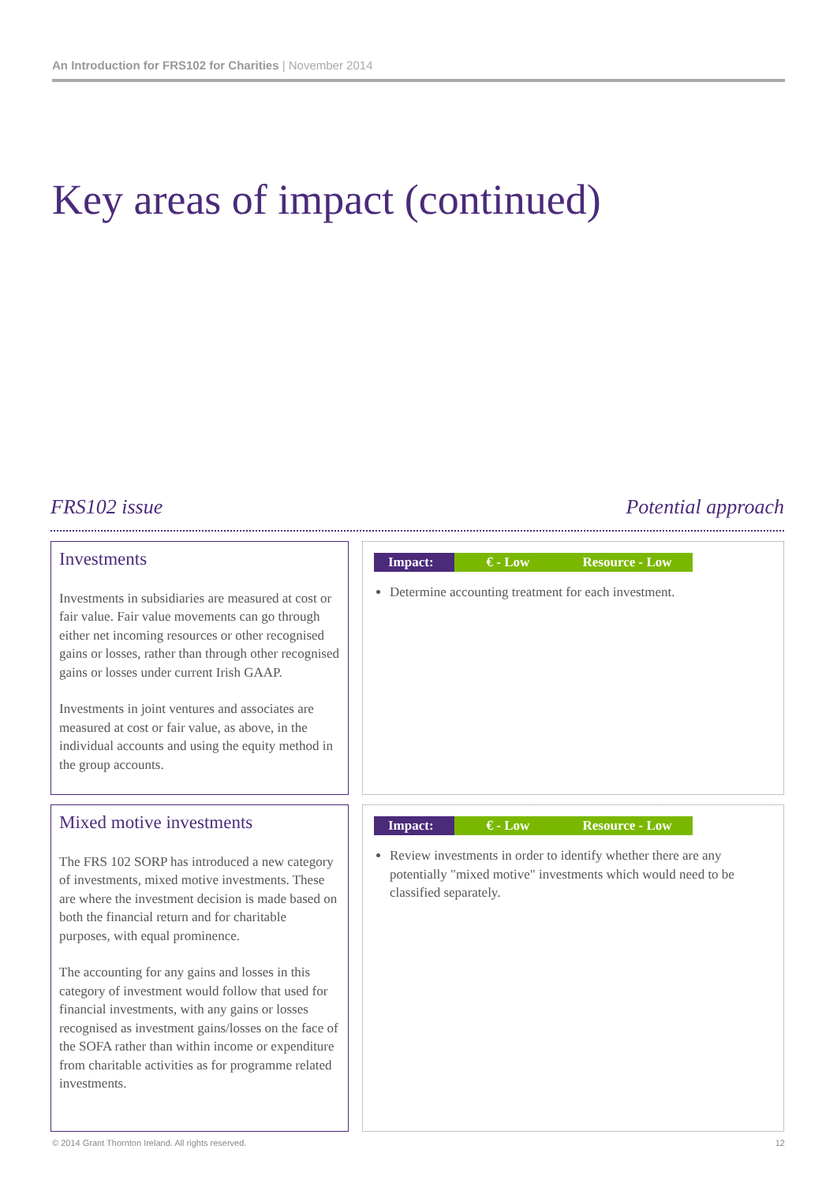An Introduction for FRS102 for Charities | November 2014
Key areas of impact (continued)
FRS102 issue Potential approach
Investments
Investments in subsidiaries are measured at cost or fair value. Fair value movements can go through either net incoming resources or other recognised gains or losses, rather than through other recognised gains or losses under current Irish GAAP.
Investments in joint ventures and associates are measured at cost or fair value, as above, in the individual accounts and using the equity method in the group accounts.
| Impact: | € - Low | Resource - Low |
Determine accounting treatment for each investment.
Mixed motive investments
The FRS 102 SORP has introduced a new category of investments, mixed motive investments. These are where the investment decision is made based on both the financial return and for charitable purposes, with equal prominence.
The accounting for any gains and losses in this category of investment would follow that used for financial investments, with any gains or losses recognised as investment gains/losses on the face of the SOFA rather than within income or expenditure from charitable activities as for programme related investments.
| Impact: | € - Low | Resource - Low |
Review investments in order to identify whether there are any potentially "mixed motive" investments which would need to be classified separately.
© 2014 Grant Thornton Ireland. All rights reserved.
12